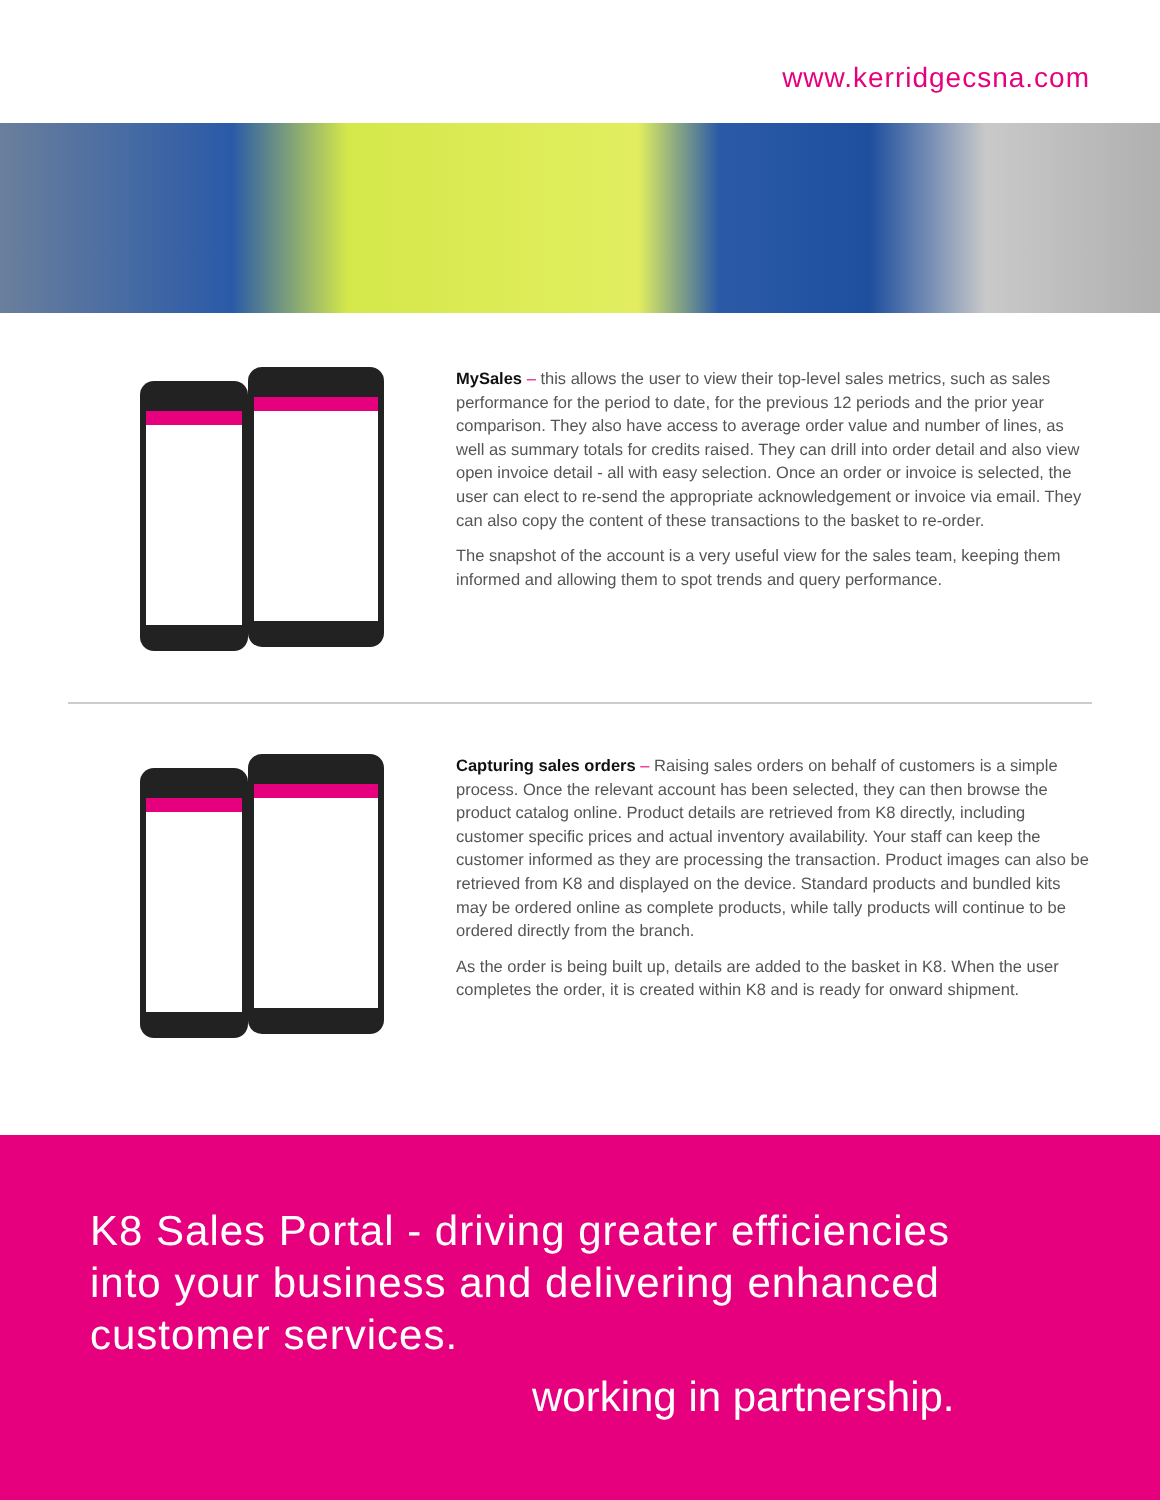www.kerridgecsna.com
MySales – this allows the user to view their top-level sales metrics, such as sales performance for the period to date, for the previous 12 periods and the prior year comparison. They also have access to average order value and number of lines, as well as summary totals for credits raised. They can drill into order detail and also view open invoice detail - all with easy selection. Once an order or invoice is selected, the user can elect to re-send the appropriate acknowledgement or invoice via email. They can also copy the content of these transactions to the basket to re-order.
The snapshot of the account is a very useful view for the sales team, keeping them informed and allowing them to spot trends and query performance.
Capturing sales orders – Raising sales orders on behalf of customers is a simple process. Once the relevant account has been selected, they can then browse the product catalog online. Product details are retrieved from K8 directly, including customer specific prices and actual inventory availability. Your staff can keep the customer informed as they are processing the transaction. Product images can also be retrieved from K8 and displayed on the device. Standard products and bundled kits may be ordered online as complete products, while tally products will continue to be ordered directly from the branch.
As the order is being built up, details are added to the basket in K8. When the user completes the order, it is created within K8 and is ready for onward shipment.
K8 Sales Portal - driving greater efficiencies
into your business and delivering enhanced
customer services.
working in partnership.